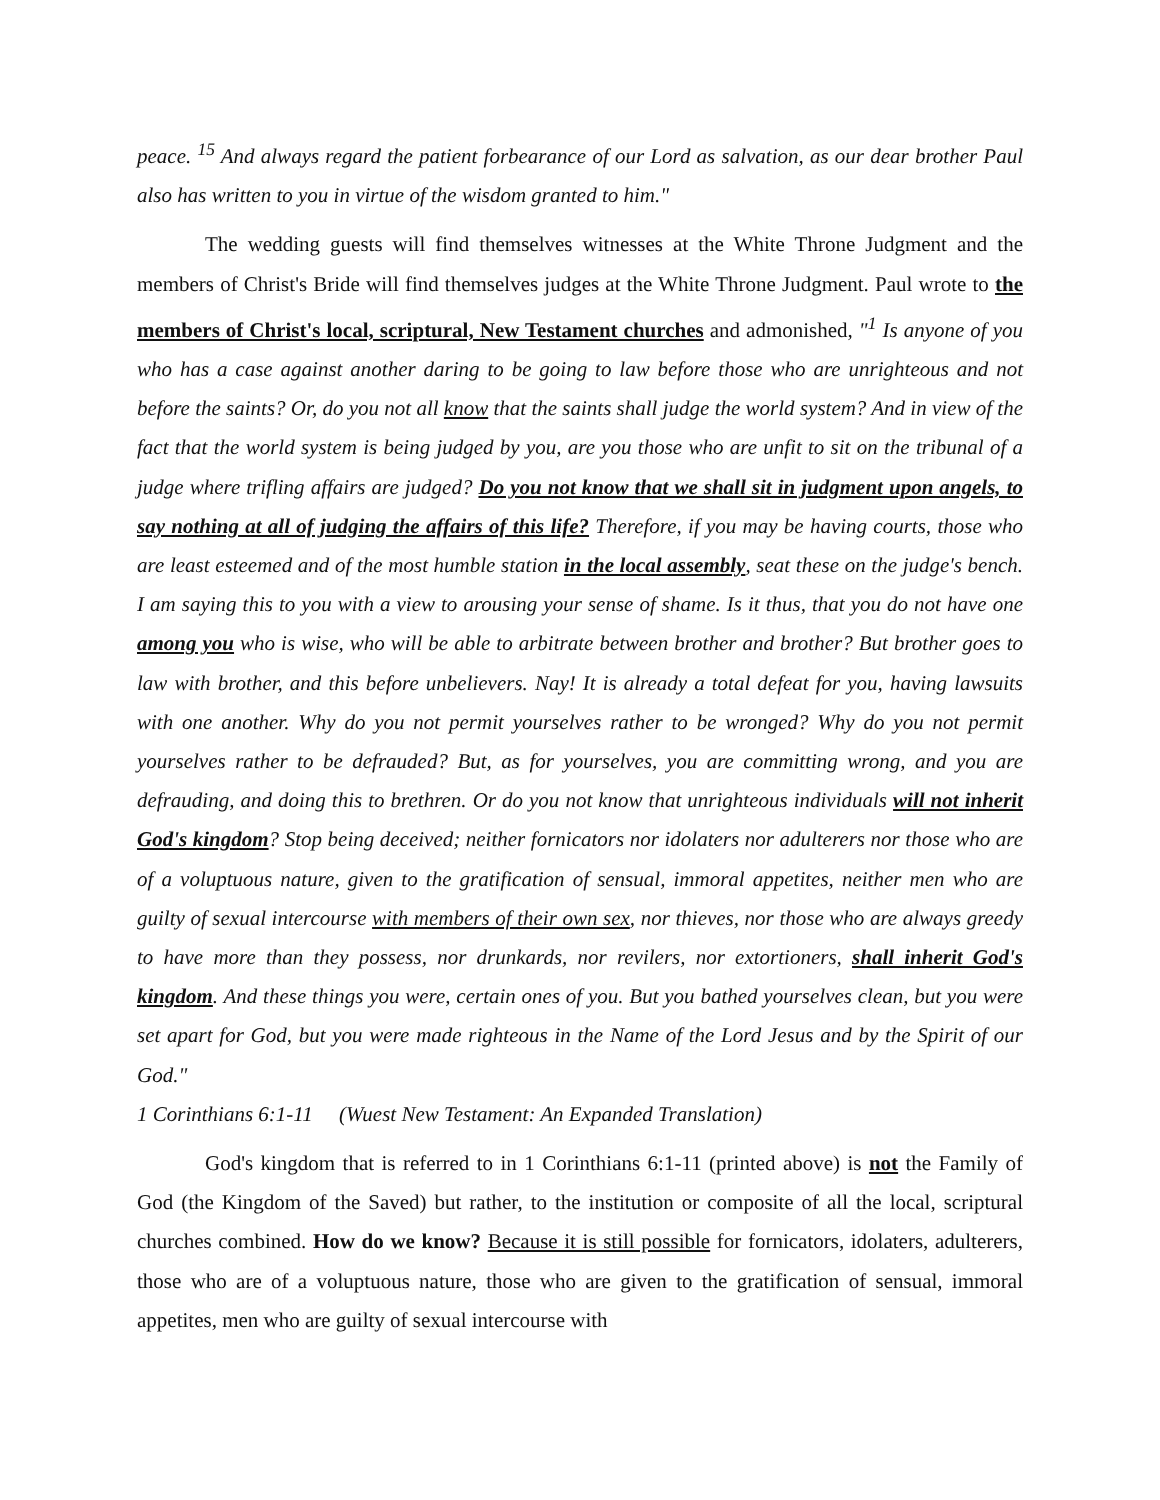peace. <sup>15</sup> And always regard the patient forbearance of our Lord as salvation, as our dear brother Paul also has written to you in virtue of the wisdom granted to him."
The wedding guests will find themselves witnesses at the White Throne Judgment and the members of Christ's Bride will find themselves judges at the White Throne Judgment. Paul wrote to the members of Christ's local, scriptural, New Testament churches and admonished, "<sup>1</sup> Is anyone of you who has a case against another daring to be going to law before those who are unrighteous and not before the saints? Or, do you not all know that the saints shall judge the world system? And in view of the fact that the world system is being judged by you, are you those who are unfit to sit on the tribunal of a judge where trifling affairs are judged? Do you not know that we shall sit in judgment upon angels, to say nothing at all of judging the affairs of this life? Therefore, if you may be having courts, those who are least esteemed and of the most humble station in the local assembly, seat these on the judge's bench. I am saying this to you with a view to arousing your sense of shame. Is it thus, that you do not have one among you who is wise, who will be able to arbitrate between brother and brother? But brother goes to law with brother, and this before unbelievers. Nay! It is already a total defeat for you, having lawsuits with one another. Why do you not permit yourselves rather to be wronged? Why do you not permit yourselves rather to be defrauded? But, as for yourselves, you are committing wrong, and you are defrauding, and doing this to brethren. Or do you not know that unrighteous individuals will not inherit God's kingdom? Stop being deceived; neither fornicators nor idolaters nor adulterers nor those who are of a voluptuous nature, given to the gratification of sensual, immoral appetites, neither men who are guilty of sexual intercourse with members of their own sex, nor thieves, nor those who are always greedy to have more than they possess, nor drunkards, nor revilers, nor extortioners, shall inherit God's kingdom. And these things you were, certain ones of you. But you bathed yourselves clean, but you were set apart for God, but you were made righteous in the Name of the Lord Jesus and by the Spirit of our God."
1 Corinthians 6:1-11 (Wuest New Testament: An Expanded Translation)
God's kingdom that is referred to in 1 Corinthians 6:1-11 (printed above) is not the Family of God (the Kingdom of the Saved) but rather, to the institution or composite of all the local, scriptural churches combined. How do we know? Because it is still possible for fornicators, idolaters, adulterers, those who are of a voluptuous nature, those who are given to the gratification of sensual, immoral appetites, men who are guilty of sexual intercourse with